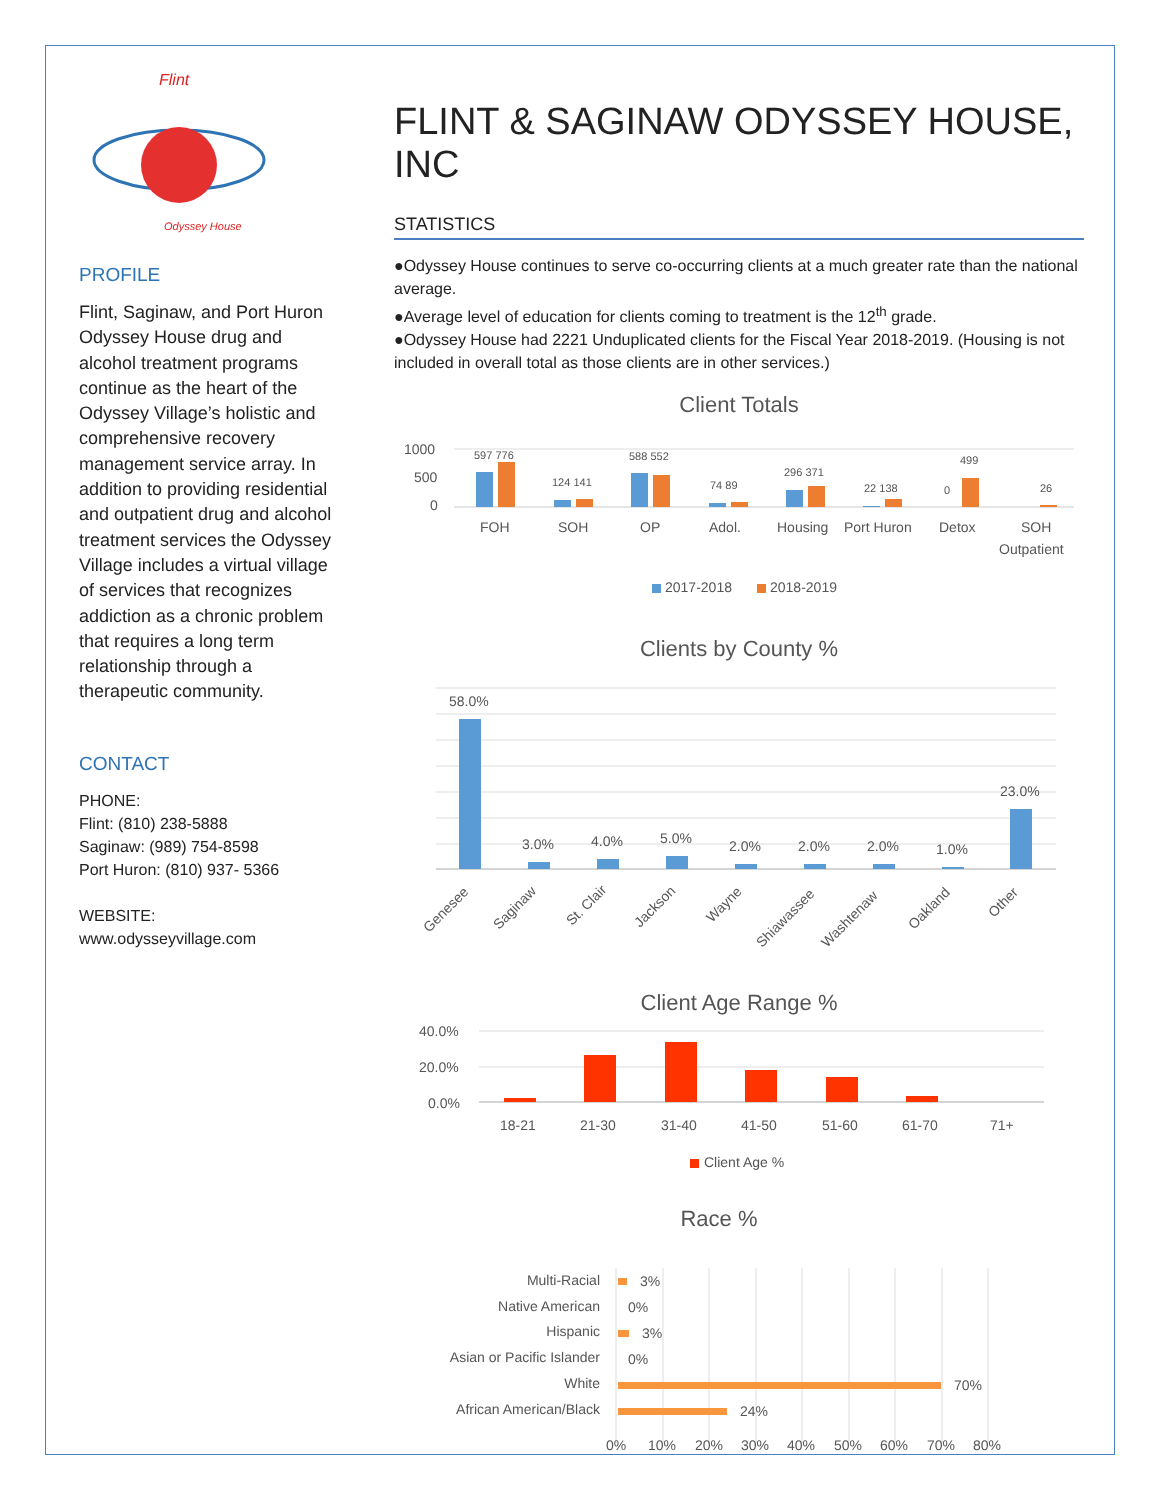Flint
Odyssey House
PROFILE
Flint, Saginaw, and Port Huron Odyssey House drug and alcohol treatment programs continue as the heart of the Odyssey Village’s holistic and comprehensive recovery management service array. In addition to providing residential and outpatient drug and alcohol treatment services the Odyssey Village includes a virtual village of services that recognizes addiction as a chronic problem that requires a long term relationship through a therapeutic community.
CONTACT
PHONE:
Flint: (810) 238-5888
Saginaw: (989) 754-8598
Port Huron: (810) 937- 5366
WEBSITE:
www.odysseyvillage.com
FLINT & SAGINAW ODYSSEY HOUSE, INC
STATISTICS
●Odyssey House continues to serve co-occurring clients at a much greater rate than the national average.
●Average level of education for clients coming to treatment is the 12<sup>th</sup> grade.
●Odyssey House had 2221 Unduplicated clients for the Fiscal Year 2018-2019. (Housing is not included in overall total as those clients are in other services.)
Client Totals
1000
500
0
597 776
124 141
588 552
74 89
296 371
22 138
0
499
26
FOH
SOH
OP
Adol.
Housing
Port Huron
Detox
SOH
Outpatient
2017-2018
2018-2019
Clients by County %
58.0%
3.0%
4.0%
5.0%
2.0%
2.0%
2.0%
1.0%
23.0%
Genesee
Saginaw
St. Clair
Jackson
Wayne
Shiawassee
Washtenaw
Oakland
Other
Client Age Range %
40.0%
20.0%
0.0%
18-21
21-30
31-40
41-50
51-60
61-70
71+
Client Age %
Race %
Multi-Racial
Native American
Hispanic
Asian or Pacific Islander
White
African American/Black
3%
0%
3%
0%
70%
24%
0%
10%
20%
30%
40%
50%
60%
70%
80%